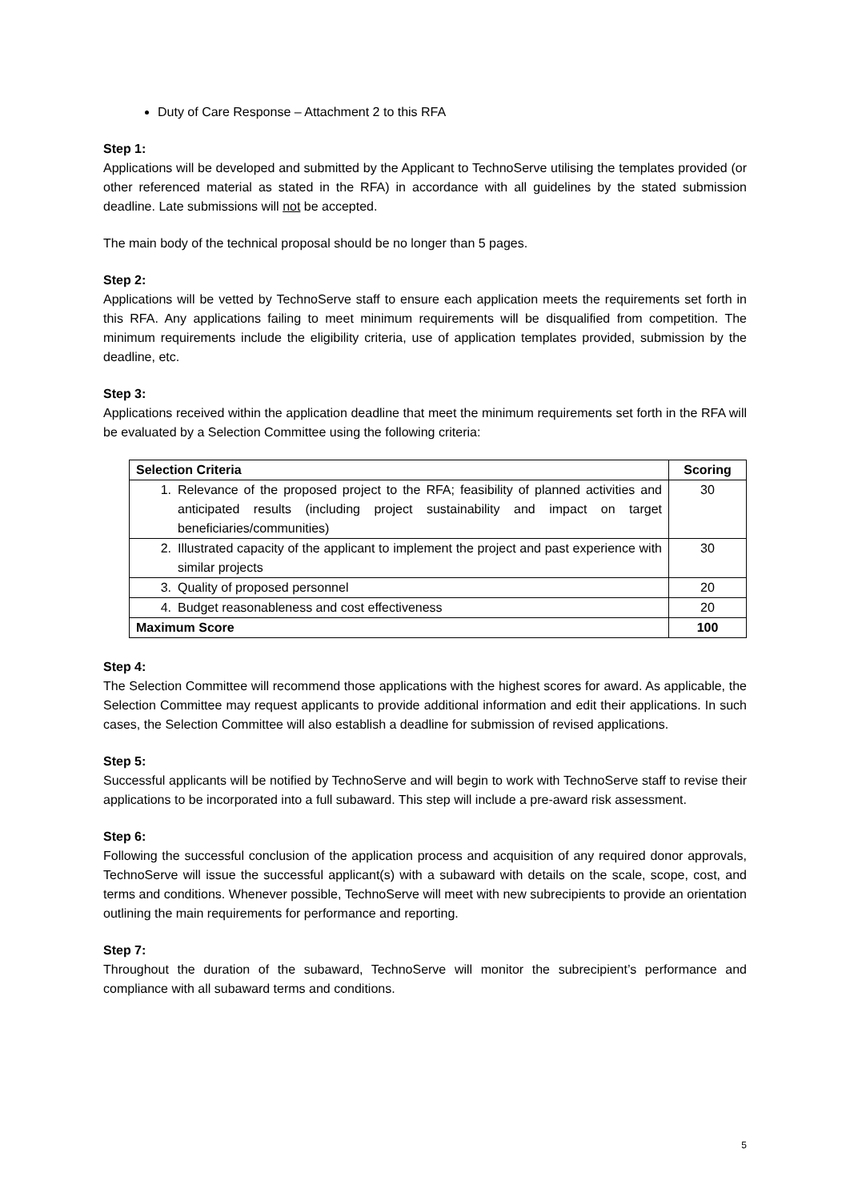Duty of Care Response – Attachment 2 to this RFA
Step 1:
Applications will be developed and submitted by the Applicant to TechnoServe utilising the templates provided (or other referenced material as stated in the RFA) in accordance with all guidelines by the stated submission deadline. Late submissions will not be accepted.
The main body of the technical proposal should be no longer than 5 pages.
Step 2:
Applications will be vetted by TechnoServe staff to ensure each application meets the requirements set forth in this RFA. Any applications failing to meet minimum requirements will be disqualified from competition. The minimum requirements include the eligibility criteria, use of application templates provided, submission by the deadline, etc.
Step 3:
Applications received within the application deadline that meet the minimum requirements set forth in the RFA will be evaluated by a Selection Committee using the following criteria:
| Selection Criteria | Scoring |
| --- | --- |
| 1. Relevance of the proposed project to the RFA; feasibility of planned activities and anticipated results (including project sustainability and impact on target beneficiaries/communities) | 30 |
| 2. Illustrated capacity of the applicant to implement the project and past experience with similar projects | 30 |
| 3. Quality of proposed personnel | 20 |
| 4. Budget reasonableness and cost effectiveness | 20 |
| Maximum Score | 100 |
Step 4:
The Selection Committee will recommend those applications with the highest scores for award. As applicable, the Selection Committee may request applicants to provide additional information and edit their applications. In such cases, the Selection Committee will also establish a deadline for submission of revised applications.
Step 5:
Successful applicants will be notified by TechnoServe and will begin to work with TechnoServe staff to revise their applications to be incorporated into a full subaward. This step will include a pre-award risk assessment.
Step 6:
Following the successful conclusion of the application process and acquisition of any required donor approvals, TechnoServe will issue the successful applicant(s) with a subaward with details on the scale, scope, cost, and terms and conditions. Whenever possible, TechnoServe will meet with new subrecipients to provide an orientation outlining the main requirements for performance and reporting.
Step 7:
Throughout the duration of the subaward, TechnoServe will monitor the subrecipient’s performance and compliance with all subaward terms and conditions.
5